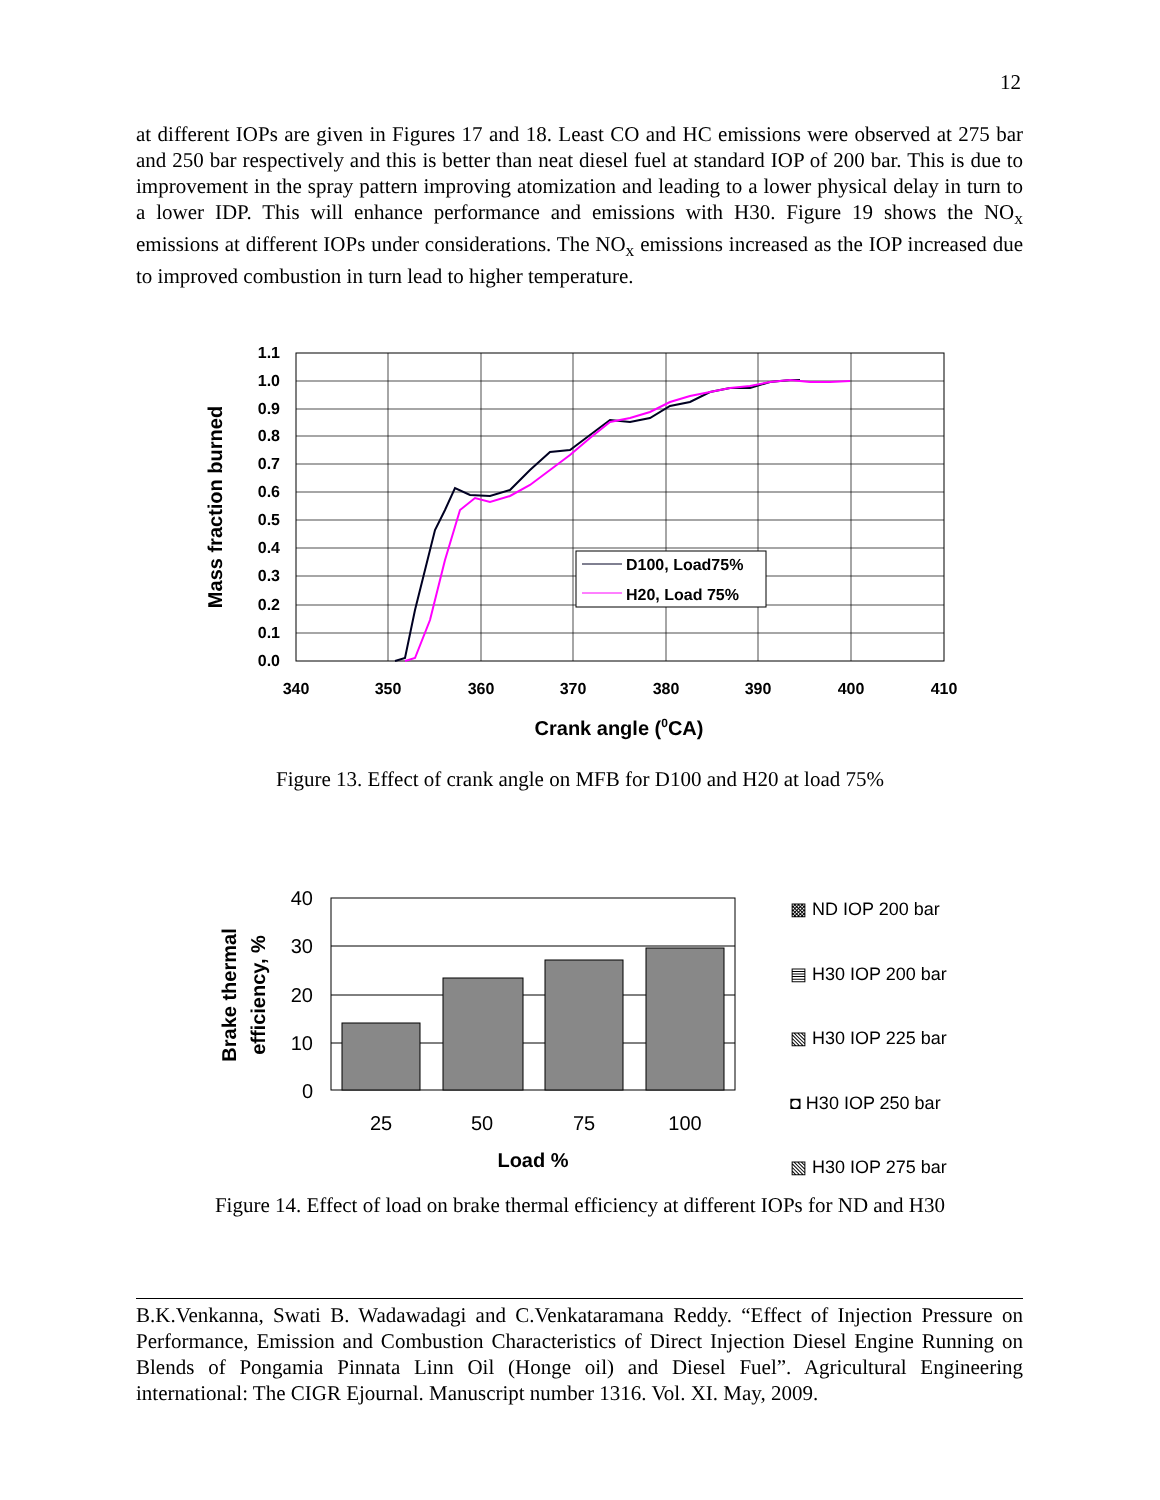12
at different IOPs are given in Figures 17 and 18. Least CO and HC emissions were observed at 275 bar and 250 bar respectively and this is better than neat diesel fuel at standard IOP of 200 bar. This is due to improvement in the spray pattern improving atomization and leading to a lower physical delay in turn to a lower IDP. This will enhance performance and emissions with H30. Figure 19 shows the NO<sub>x</sub> emissions at different IOPs under considerations. The NO<sub>x</sub> emissions increased as the IOP increased due to improved combustion in turn lead to higher temperature.
D100, Load75%
H20, Load 75%
1.1
1.0
0.9
0.8
0.7
0.6
0.5
0.4
0.3
0.2
0.1
0.0
340
350
360
370
380
390
400
410
Crank angle (0CA)
Mass fraction burned
Figure 13. Effect of crank angle on MFB for D100 and H20 at load 75%
40
30
20
10
0
25
50
75
100
Load %
Brake thermal
efficiency, %
▩ ND IOP 200 bar
▤ H30 IOP 200 bar
▧ H30 IOP 225 bar
◘ H30 IOP 250 bar
▧ H30 IOP 275 bar
Figure 14. Effect of load on brake thermal efficiency at different IOPs for ND and H30
B.K.Venkanna, Swati B. Wadawadagi and C.Venkataramana Reddy. “Effect of Injection Pressure on Performance, Emission and Combustion Characteristics of Direct Injection Diesel Engine Running on Blends of Pongamia Pinnata Linn Oil (Honge oil) and Diesel Fuel”. Agricultural Engineering international: The CIGR Ejournal. Manuscript number 1316. Vol. XI. May, 2009.